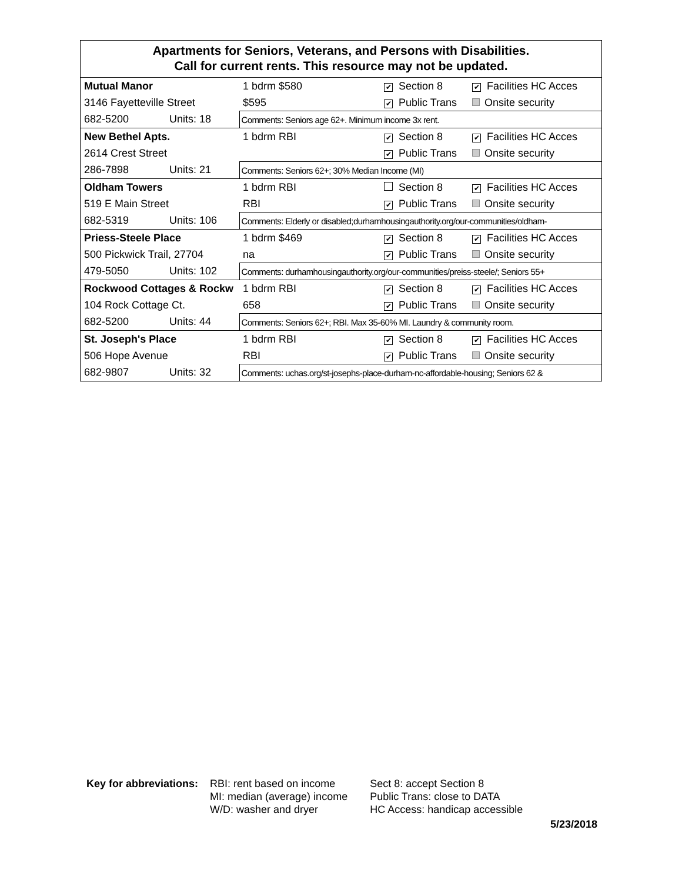Apartments for Seniors, Veterans, and Persons with Disabilities.
Call for current rents. This resource may not be updated.
| Mutual Manor | | 1 bdrm $580 | ✔ Section 8 | ✔ Facilities HC Acces |
| 3146 Fayetteville Street | | $595 | ✔ Public Trans | Onsite security |
| 682-5200 | Units: 18 | Comments: Seniors age 62+. Minimum income 3x rent. | | |
| New Bethel Apts. | | 1 bdrm RBI | ✔ Section 8 | ✔ Facilities HC Acces |
| 2614 Crest Street | | | ✔ Public Trans | Onsite security |
| 286-7898 | Units: 21 | Comments: Seniors 62+; 30% Median Income (MI) | | |
| Oldham Towers | | 1 bdrm RBI | Section 8 | ✔ Facilities HC Acces |
| 519 E Main Street | | RBI | ✔ Public Trans | Onsite security |
| 682-5319 | Units: 106 | Comments: Elderly or disabled;durhamhousingauthority.org/our-communities/oldham- | | |
| Priess-Steele Place | | 1 bdrm $469 | ✔ Section 8 | ✔ Facilities HC Acces |
| 500 Pickwick Trail, 27704 | | na | ✔ Public Trans | Onsite security |
| 479-5050 | Units: 102 | Comments: durhamhousingauthority.org/our-communities/preiss-steele/; Seniors 55+ | | |
| Rockwood Cottages & Rockw | | 1 bdrm RBI | ✔ Section 8 | ✔ Facilities HC Acces |
| 104 Rock Cottage Ct. | | 658 | ✔ Public Trans | Onsite security |
| 682-5200 | Units: 44 | Comments: Seniors 62+; RBI. Max 35-60% MI. Laundry & community room. | | |
| St. Joseph's Place | | 1 bdrm RBI | ✔ Section 8 | ✔ Facilities HC Acces |
| 506 Hope Avenue | | RBI | ✔ Public Trans | Onsite security |
| 682-9807 | Units: 32 | Comments: uchas.org/st-josephs-place-durham-nc-affordable-housing; Seniors 62 & | | |
Key for abbreviations: RBI: rent based on income
MI: median (average) income
W/D: washer and dryer
Sect 8: accept Section 8
Public Trans: close to DATA
HC Access: handicap accessible
5/23/2018